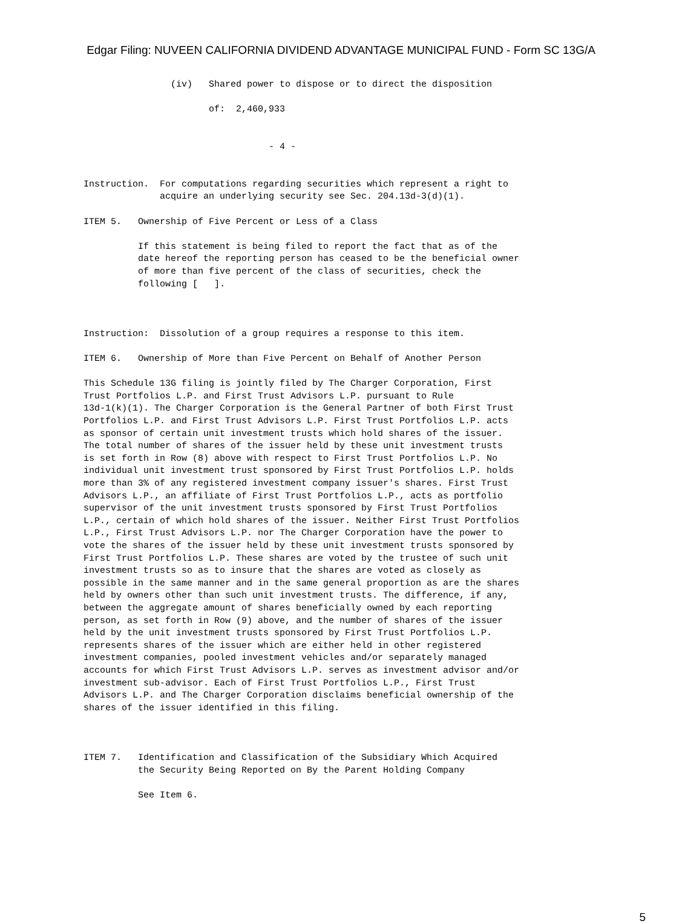Edgar Filing: NUVEEN CALIFORNIA DIVIDEND ADVANTAGE MUNICIPAL FUND - Form SC 13G/A
                (iv)   Shared power to dispose or to direct the disposition

                       of:  2,460,933


                                  - 4 -


Instruction.  For computations regarding securities which represent a right to
              acquire an underlying security see Sec. 204.13d-3(d)(1).

ITEM 5.   Ownership of Five Percent or Less of a Class

          If this statement is being filed to report the fact that as of the
          date hereof the reporting person has ceased to be the beneficial owner
          of more than five percent of the class of securities, check the
          following [   ].



Instruction:  Dissolution of a group requires a response to this item.

ITEM 6.   Ownership of More than Five Percent on Behalf of Another Person

This Schedule 13G filing is jointly filed by The Charger Corporation, First
Trust Portfolios L.P. and First Trust Advisors L.P. pursuant to Rule
13d-1(k)(1). The Charger Corporation is the General Partner of both First Trust
Portfolios L.P. and First Trust Advisors L.P. First Trust Portfolios L.P. acts
as sponsor of certain unit investment trusts which hold shares of the issuer.
The total number of shares of the issuer held by these unit investment trusts
is set forth in Row (8) above with respect to First Trust Portfolios L.P. No
individual unit investment trust sponsored by First Trust Portfolios L.P. holds
more than 3% of any registered investment company issuer's shares. First Trust
Advisors L.P., an affiliate of First Trust Portfolios L.P., acts as portfolio
supervisor of the unit investment trusts sponsored by First Trust Portfolios
L.P., certain of which hold shares of the issuer. Neither First Trust Portfolios
L.P., First Trust Advisors L.P. nor The Charger Corporation have the power to
vote the shares of the issuer held by these unit investment trusts sponsored by
First Trust Portfolios L.P. These shares are voted by the trustee of such unit
investment trusts so as to insure that the shares are voted as closely as
possible in the same manner and in the same general proportion as are the shares
held by owners other than such unit investment trusts. The difference, if any,
between the aggregate amount of shares beneficially owned by each reporting
person, as set forth in Row (9) above, and the number of shares of the issuer
held by the unit investment trusts sponsored by First Trust Portfolios L.P.
represents shares of the issuer which are either held in other registered
investment companies, pooled investment vehicles and/or separately managed
accounts for which First Trust Advisors L.P. serves as investment advisor and/or
investment sub-advisor. Each of First Trust Portfolios L.P., First Trust
Advisors L.P. and The Charger Corporation disclaims beneficial ownership of the
shares of the issuer identified in this filing.



ITEM 7.   Identification and Classification of the Subsidiary Which Acquired
          the Security Being Reported on By the Parent Holding Company

          See Item 6.
5